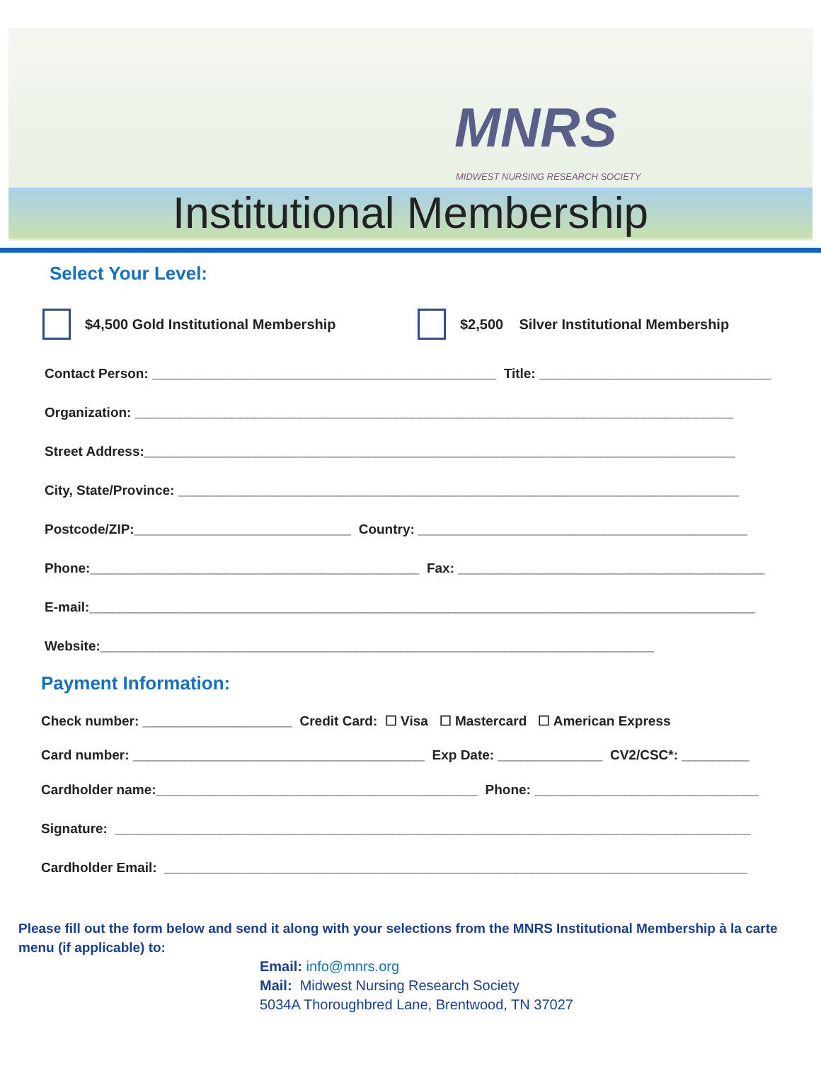MNRS
MIDWEST NURSING RESEARCH SOCIETY
Institutional Membership
Select Your Level:
$4,500 Gold Institutional Membership $2,500 Silver Institutional Membership
Contact Person: ______________________________________________ Title: _______________________________
Organization: ________________________________________________________________________________
Street Address:_______________________________________________________________________________
City, State/Province: ___________________________________________________________________________
Postcode/ZIP:_____________________________ Country: ____________________________________________
Phone:____________________________________________ Fax: _________________________________________
E-mail:_________________________________________________________________________________________
Website:__________________________________________________________________________
Payment Information:
Check number: ____________________ Credit Card: ☐ Visa ☐ Mastercard ☐ American Express
Card number: _______________________________________ Exp Date: ______________ CV2/CSC*: _________
Cardholder name:___________________________________________ Phone: ______________________________
Signature: _____________________________________________________________________________________
Cardholder Email: ______________________________________________________________________________
Please fill out the form below and send it along with your selections from the MNRS Institutional Membership à la carte menu (if applicable) to:
Email: info@mnrs.org
Mail: Midwest Nursing Research Society
5034A Thoroughbred Lane, Brentwood, TN 37027